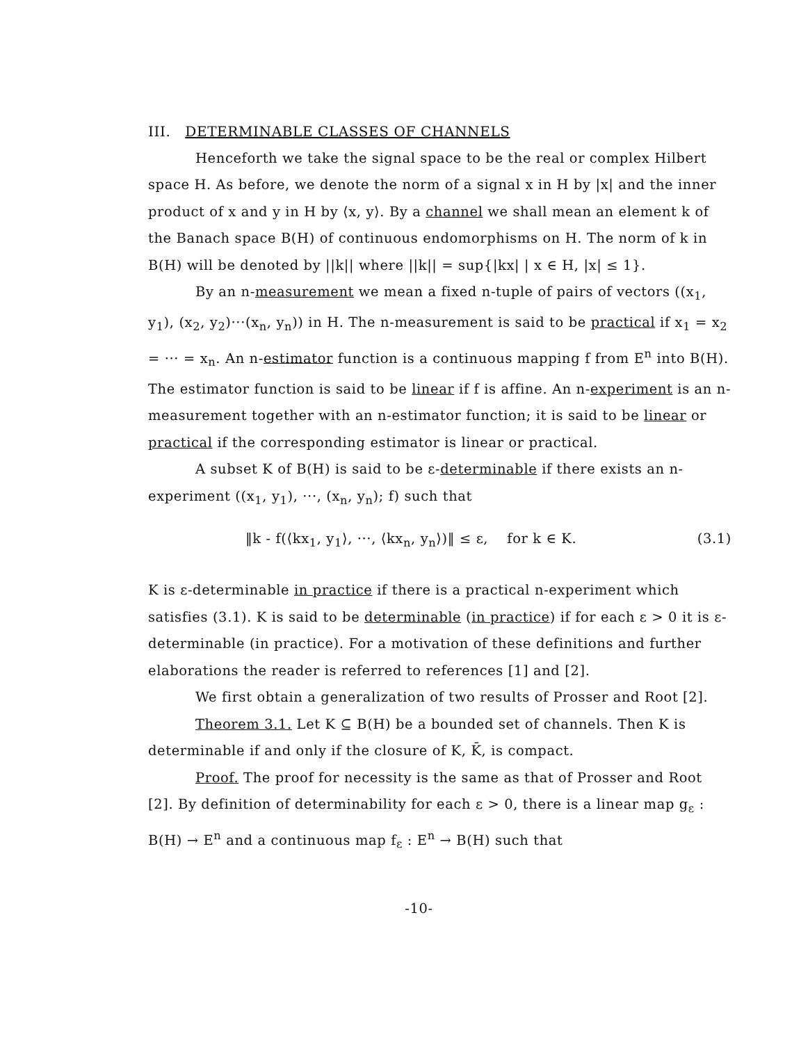III. DETERMINABLE CLASSES OF CHANNELS
Henceforth we take the signal space to be the real or complex Hilbert space H. As before, we denote the norm of a signal x in H by |x| and the inner product of x and y in H by ⟨x, y⟩. By a channel we shall mean an element k of the Banach space B(H) of continuous endomorphisms on H. The norm of k in B(H) will be denoted by ||k|| where ||k|| = sup{|kx| | x ∈ H, |x| ≤ 1}.
By an n-measurement we mean a fixed n-tuple of pairs of vectors ((x<sub>1</sub>, y<sub>1</sub>), (x<sub>2</sub>, y<sub>2</sub>)···(x<sub>n</sub>, y<sub>n</sub>)) in H. The n-measurement is said to be practical if x<sub>1</sub> = x<sub>2</sub> = ··· = x<sub>n</sub>. An n-estimator function is a continuous mapping f from E<sup>n</sup> into B(H). The estimator function is said to be linear if f is affine. An n-experiment is an n-measurement together with an n-estimator function; it is said to be linear or practical if the corresponding estimator is linear or practical.
A subset K of B(H) is said to be ε-determinable if there exists an n-experiment ((x<sub>1</sub>, y<sub>1</sub>), ···, (x<sub>n</sub>, y<sub>n</sub>); f) such that
‖k - f(⟨kx<sub>1</sub>, y<sub>1</sub>⟩, ···, ⟨kx<sub>n</sub>, y<sub>n</sub>⟩)‖ ≤ ε, for k ∈ K. (3.1)
K is ε-determinable in practice if there is a practical n-experiment which satisfies (3.1). K is said to be determinable (in practice) if for each ε > 0 it is ε-determinable (in practice). For a motivation of these definitions and further elaborations the reader is referred to references [1] and [2].
We first obtain a generalization of two results of Prosser and Root [2].
Theorem 3.1. Let K ⊆ B(H) be a bounded set of channels. Then K is determinable if and only if the closure of K, K̄, is compact.
Proof. The proof for necessity is the same as that of Prosser and Root [2]. By definition of determinability for each ε > 0, there is a linear map g<sub>ε</sub> : B(H) → E<sup>n</sup> and a continuous map f<sub>ε</sub> : E<sup>n</sup> → B(H) such that
-10-